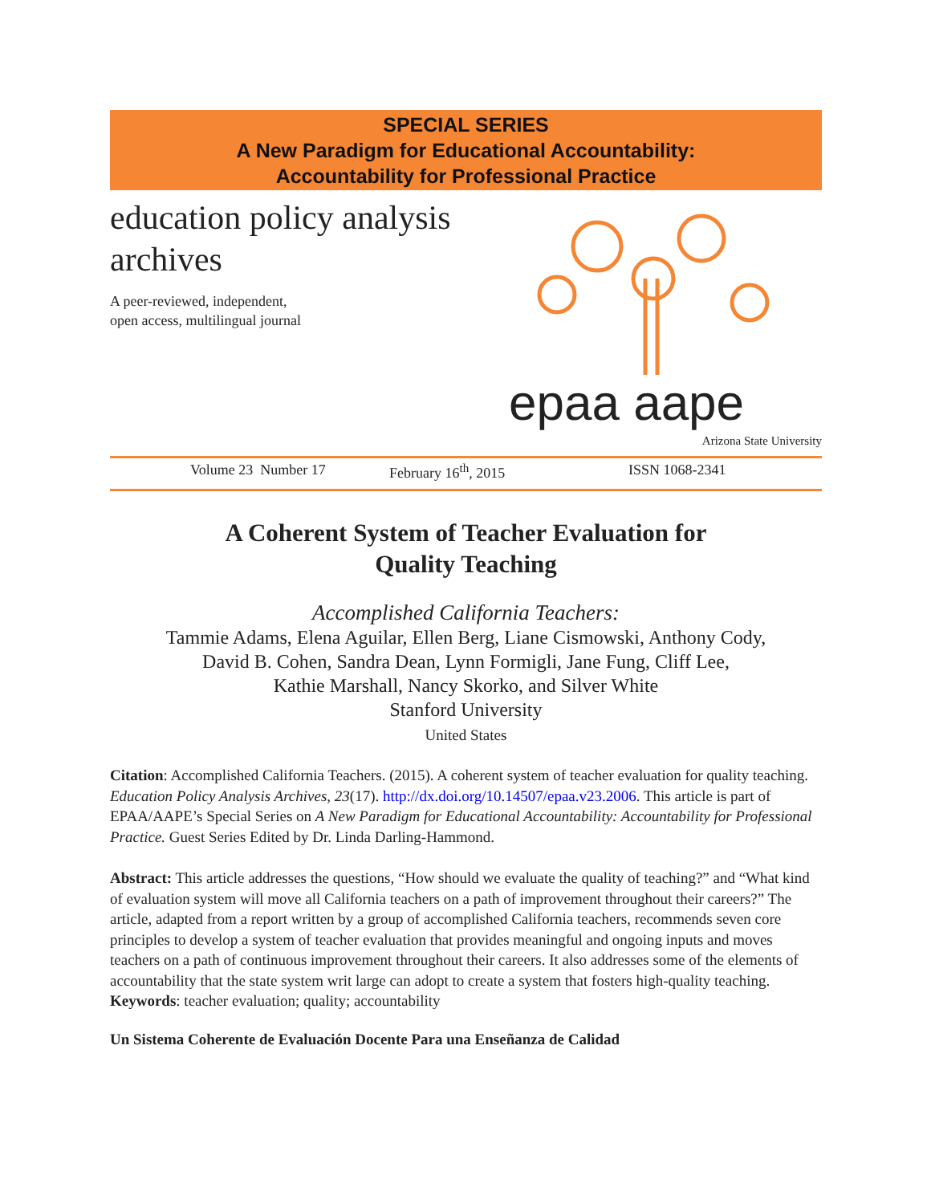SPECIAL SERIES
A New Paradigm for Educational Accountability:
Accountability for Professional Practice
education policy analysis
archives
A peer-reviewed, independent,
open access, multilingual journal
epaa aape
Arizona State University
Volume 23 Number 17 February 16<sup>th</sup>, 2015 ISSN 1068-2341
A Coherent System of Teacher Evaluation for
Quality Teaching
Accomplished California Teachers:
Tammie Adams, Elena Aguilar, Ellen Berg, Liane Cismowski, Anthony Cody,
David B. Cohen, Sandra Dean, Lynn Formigli, Jane Fung, Cliff Lee,
Kathie Marshall, Nancy Skorko, and Silver White
Stanford University
United States
Citation: Accomplished California Teachers. (2015). A coherent system of teacher evaluation for quality teaching. Education Policy Analysis Archives, 23(17). http://dx.doi.org/10.14507/epaa.v23.2006. This article is part of EPAA/AAPE’s Special Series on A New Paradigm for Educational Accountability: Accountability for Professional Practice. Guest Series Edited by Dr. Linda Darling-Hammond.
Abstract: This article addresses the questions, “How should we evaluate the quality of teaching?” and “What kind of evaluation system will move all California teachers on a path of improvement throughout their careers?” The article, adapted from a report written by a group of accomplished California teachers, recommends seven core principles to develop a system of teacher evaluation that provides meaningful and ongoing inputs and moves teachers on a path of continuous improvement throughout their careers. It also addresses some of the elements of accountability that the state system writ large can adopt to create a system that fosters high-quality teaching.
Keywords: teacher evaluation; quality; accountability
Un Sistema Coherente de Evaluación Docente Para una Enseñanza de Calidad